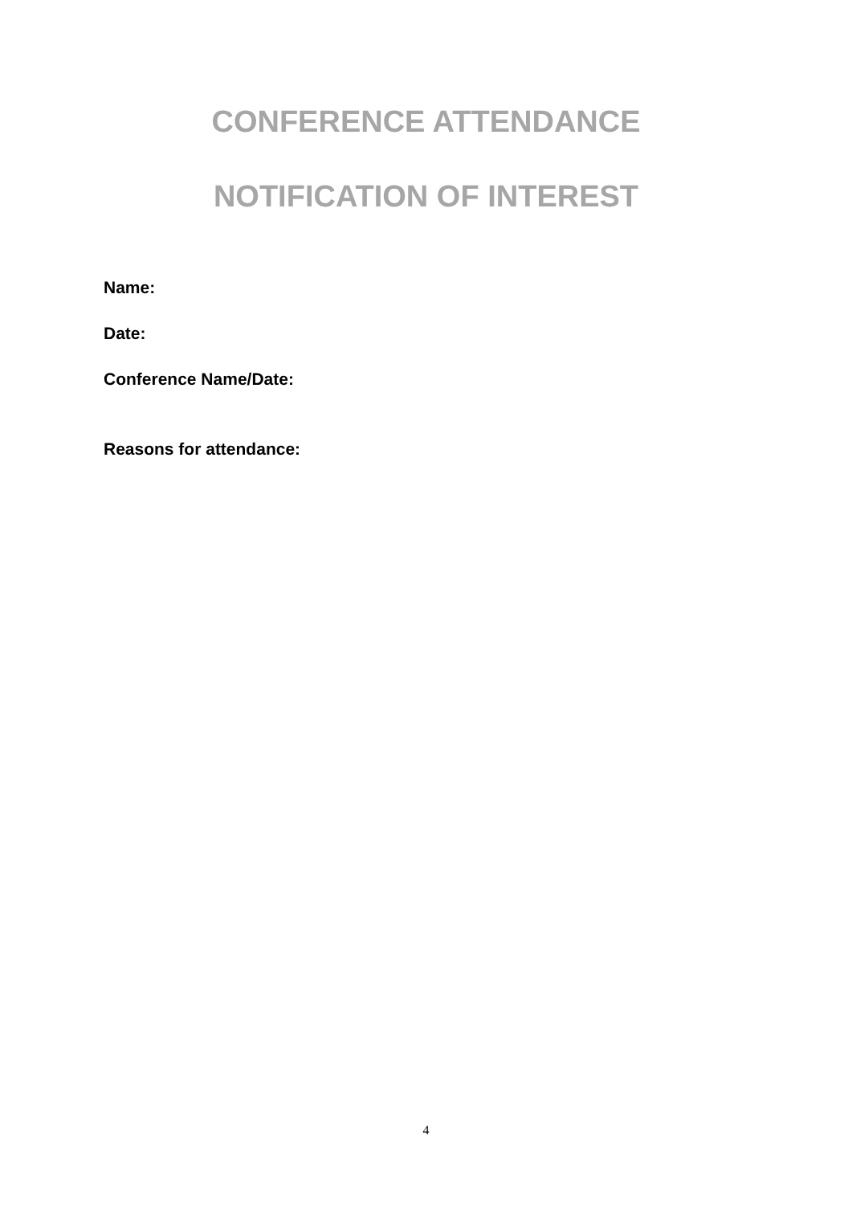CONFERENCE ATTENDANCE
NOTIFICATION OF INTEREST
Name:
Date:
Conference Name/Date:
Reasons for attendance:
4